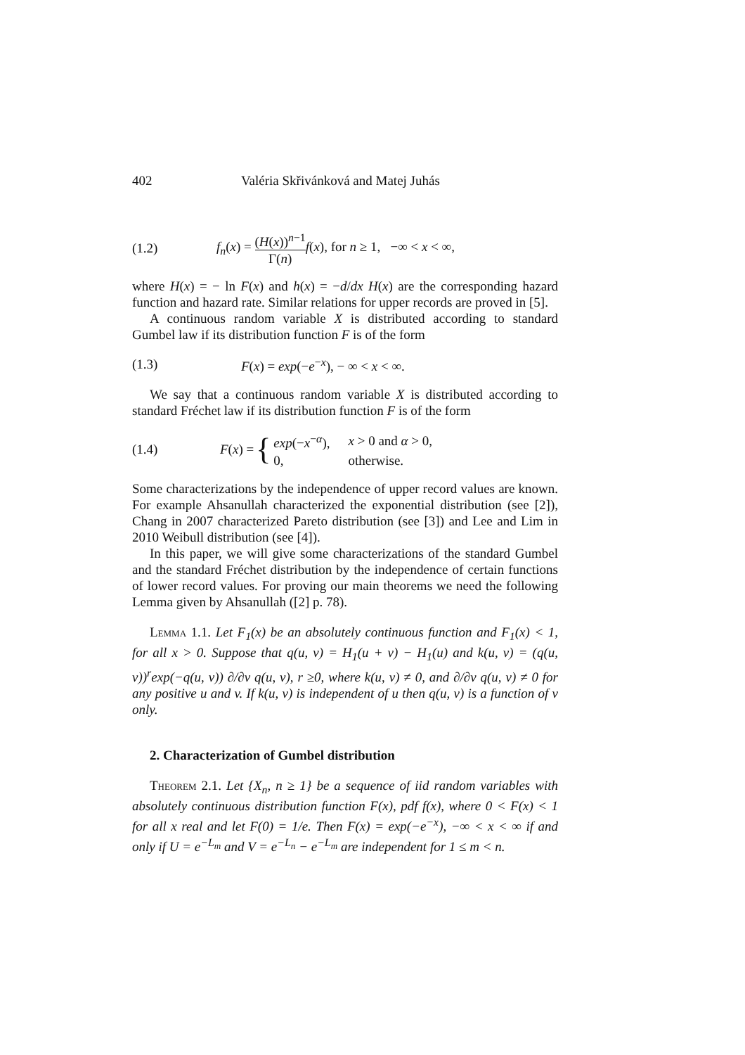402 Valéria Skřivánková and Matej Juhás
(1.2) f<sub>n</sub>(x) = (H(x))<sup>n−1</sup> Γ(n) f(x), for n ≥ 1, −∞ < x < ∞,
where H(x) = − ln F(x) and h(x) = −d/dx H(x) are the corresponding hazard function and hazard rate. Similar relations for upper records are proved in [5].
A continuous random variable X is distributed according to standard Gumbel law if its distribution function F is of the form
(1.3) F(x) = exp(−e<sup>−x</sup>), − ∞ < x < ∞.
We say that a continuous random variable X is distributed according to standard Fréchet law if its distribution function F is of the form
(1.4) F(x) = {
| exp (− x<sup>−α</sup>), | x > 0 and α > 0, |
| 0, | otherwise. |
Some characterizations by the independence of upper record values are known. For example Ahsanullah characterized the exponential distribution (see [2]), Chang in 2007 characterized Pareto distribution (see [3]) and Lee and Lim in 2010 Weibull distribution (see [4]).
In this paper, we will give some characterizations of the standard Gumbel and the standard Fréchet distribution by the independence of certain functions of lower record values. For proving our main theorems we need the following Lemma given by Ahsanullah ([2] p. 78).
Lemma 1.1. Let F<sub>1</sub>(x) be an absolutely continuous function and F<sub>1</sub>(x) < 1, for all x > 0. Suppose that q(u, v) = H<sub>1</sub>(u + v) − H<sub>1</sub>(u) and k(u, v) = (q(u, v))<sup>r</sup>exp(−q(u, v)) ∂/∂v q(u, v), r ≥0, where k(u, v) ≠ 0, and ∂/∂v q(u, v) ≠ 0 for any positive u and v. If k(u, v) is independent of u then q(u, v) is a function of v only.
2. Characterization of Gumbel distribution
Theorem 2.1. Let {X<sub>n</sub>, n ≥ 1} be a sequence of iid random variables with absolutely continuous distribution function F(x), pdf f(x), where 0 < F(x) < 1 for all x real and let F(0) = 1/e. Then F(x) = exp(−e<sup>−x</sup>), −∞ < x < ∞ if and only if U = e<sup>−L<sub>m</sub></sup> and V = e<sup>−L<sub>n</sub></sup> − e<sup>−L<sub>m</sub></sup> are independent for 1 ≤ m < n.